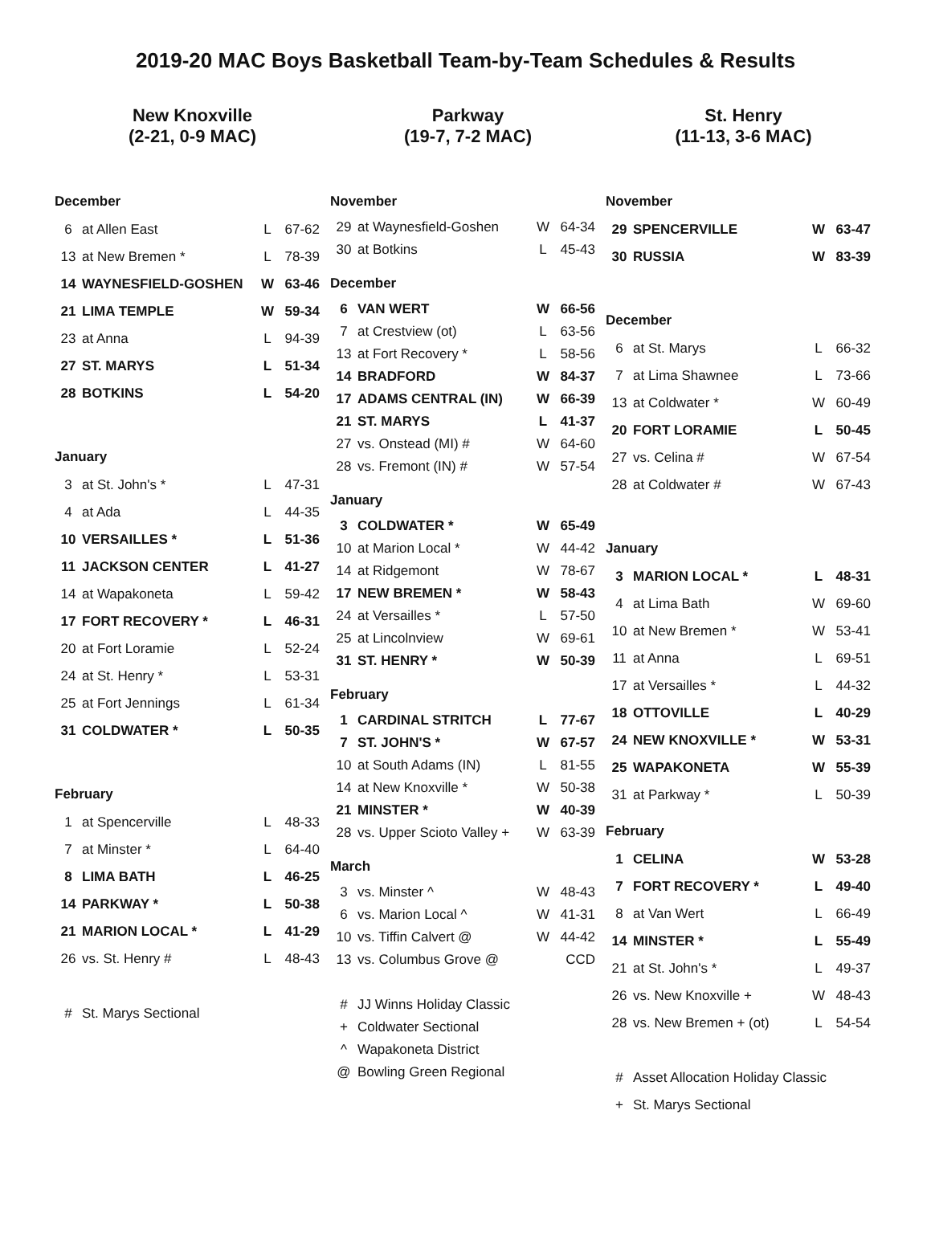2019-20 MAC Boys Basketball Team-by-Team Schedules & Results
New Knoxville
(2-21, 0-9 MAC)
| December | | | |
| 6 | at Allen East | L | 67-62 |
| 13 | at New Bremen * | L | 78-39 |
| 14 | WAYNESFIELD-GOSHEN | W | 63-46 |
| 21 | LIMA TEMPLE | W | 59-34 |
| 23 | at Anna | L | 94-39 |
| 27 | ST. MARYS | L | 51-34 |
| 28 | BOTKINS | L | 54-20 |
| January | | | |
| 3 | at St. John's * | L | 47-31 |
| 4 | at Ada | L | 44-35 |
| 10 | VERSAILLES * | L | 51-36 |
| 11 | JACKSON CENTER | L | 41-27 |
| 14 | at Wapakoneta | L | 59-42 |
| 17 | FORT RECOVERY * | L | 46-31 |
| 20 | at Fort Loramie | L | 52-24 |
| 24 | at St. Henry * | L | 53-31 |
| 25 | at Fort Jennings | L | 61-34 |
| 31 | COLDWATER * | L | 50-35 |
| February | | | |
| 1 | at Spencerville | L | 48-33 |
| 7 | at Minster * | L | 64-40 |
| 8 | LIMA BATH | L | 46-25 |
| 14 | PARKWAY * | L | 50-38 |
| 21 | MARION LOCAL * | L | 41-29 |
| 26 | vs. St. Henry # | L | 48-43 |
| # | St. Marys Sectional | | |
Parkway
(19-7, 7-2 MAC)
| November | | | |
| 29 | at Waynesfield-Goshen | W | 64-34 |
| 30 | at Botkins | L | 45-43 |
| December | | | |
| 6 | VAN WERT | W | 66-56 |
| 7 | at Crestview (ot) | L | 63-56 |
| 13 | at Fort Recovery * | L | 58-56 |
| 14 | BRADFORD | W | 84-37 |
| 17 | ADAMS CENTRAL (IN) | W | 66-39 |
| 21 | ST. MARYS | L | 41-37 |
| 27 | vs. Onstead (MI) # | W | 64-60 |
| 28 | vs. Fremont (IN) # | W | 57-54 |
| January | | | |
| 3 | COLDWATER * | W | 65-49 |
| 10 | at Marion Local * | W | 44-42 |
| 14 | at Ridgemont | W | 78-67 |
| 17 | NEW BREMEN * | W | 58-43 |
| 24 | at Versailles * | L | 57-50 |
| 25 | at Lincolnview | W | 69-61 |
| 31 | ST. HENRY * | W | 50-39 |
| February | | | |
| 1 | CARDINAL STRITCH | L | 77-67 |
| 7 | ST. JOHN'S * | W | 67-57 |
| 10 | at South Adams (IN) | L | 81-55 |
| 14 | at New Knoxville * | W | 50-38 |
| 21 | MINSTER * | W | 40-39 |
| 28 | vs. Upper Scioto Valley + | W | 63-39 |
| March | | | |
| 3 | vs. Minster ^ | W | 48-43 |
| 6 | vs. Marion Local ^ | W | 41-31 |
| 10 | vs. Tiffin Calvert @ | W | 44-42 |
| 13 | vs. Columbus Grove @ | | CCD |
| # | JJ Winns Holiday Classic | | |
| + | Coldwater Sectional | | |
| ^ | Wapakoneta District | | |
| @ | Bowling Green Regional | | |
St. Henry
(11-13, 3-6 MAC)
| November | | | |
| 29 | SPENCERVILLE | W | 63-47 |
| 30 | RUSSIA | W | 83-39 |
| December | | | |
| 6 | at St. Marys | L | 66-32 |
| 7 | at Lima Shawnee | L | 73-66 |
| 13 | at Coldwater * | W | 60-49 |
| 20 | FORT LORAMIE | L | 50-45 |
| 27 | vs. Celina # | W | 67-54 |
| 28 | at Coldwater # | W | 67-43 |
| January | | | |
| 3 | MARION LOCAL * | L | 48-31 |
| 4 | at Lima Bath | W | 69-60 |
| 10 | at New Bremen * | W | 53-41 |
| 11 | at Anna | L | 69-51 |
| 17 | at Versailles * | L | 44-32 |
| 18 | OTTOVILLE | L | 40-29 |
| 24 | NEW KNOXVILLE * | W | 53-31 |
| 25 | WAPAKONETA | W | 55-39 |
| 31 | at Parkway * | L | 50-39 |
| February | | | |
| 1 | CELINA | W | 53-28 |
| 7 | FORT RECOVERY * | L | 49-40 |
| 8 | at Van Wert | L | 66-49 |
| 14 | MINSTER * | L | 55-49 |
| 21 | at St. John's * | L | 49-37 |
| 26 | vs. New Knoxville + | W | 48-43 |
| 28 | vs. New Bremen + (ot) | L | 54-54 |
| # | Asset Allocation Holiday Classic | | |
| + | St. Marys Sectional | | |